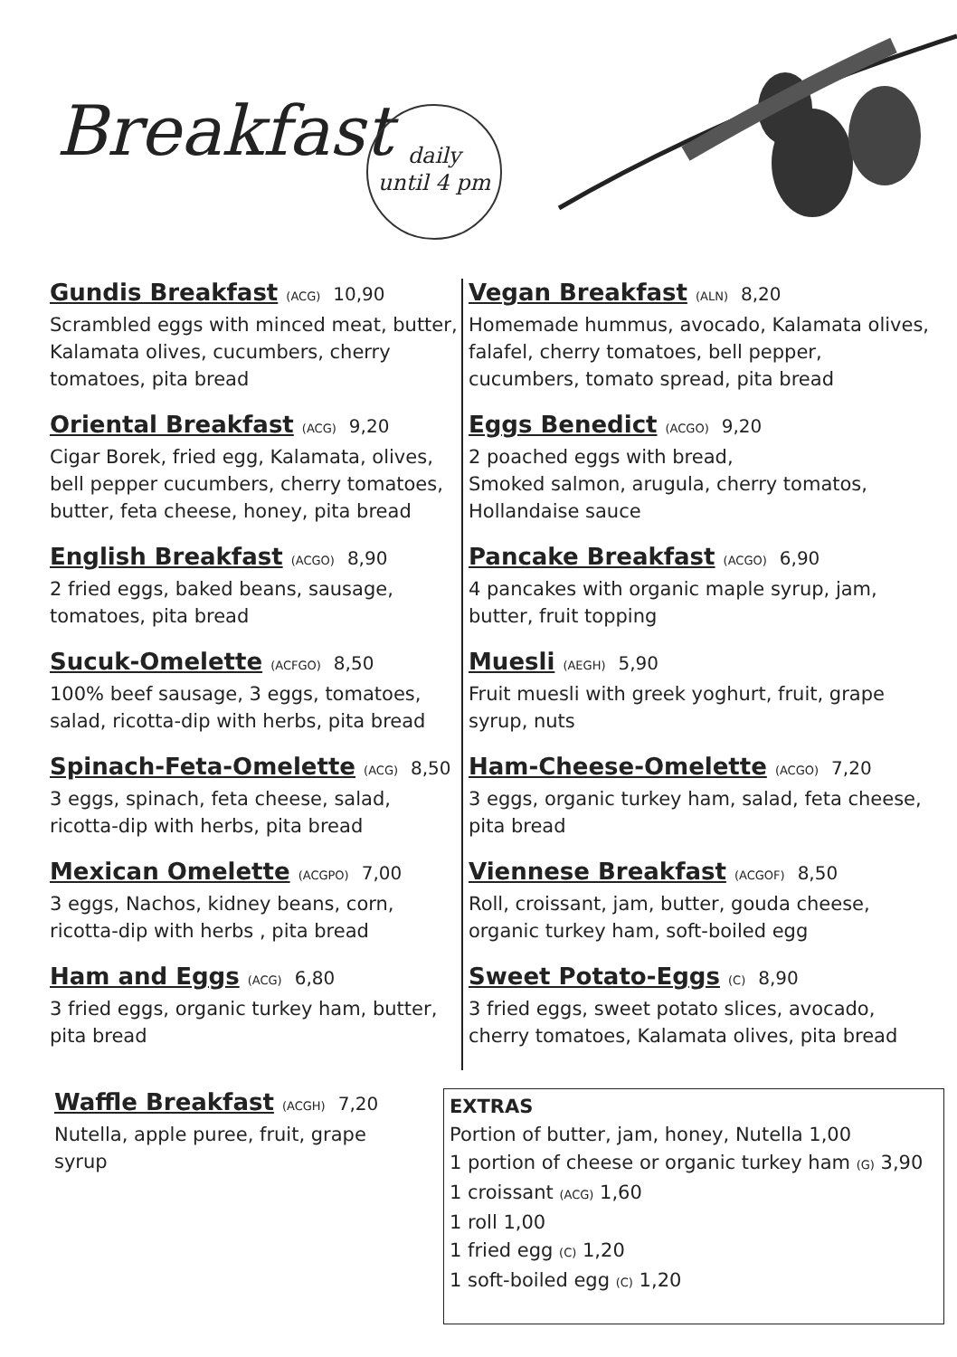Breakfast
daily
until 4 pm
Gundis Breakfast (ACG) 10,90
Scrambled eggs with minced meat, butter, Kalamata olives, cucumbers, cherry tomatoes, pita bread
Oriental Breakfast (ACG) 9,20
Cigar Borek, fried egg, Kalamata, olives, bell pepper cucumbers, cherry tomatoes, butter, feta cheese, honey, pita bread
English Breakfast (ACGO) 8,90
2 fried eggs, baked beans, sausage, tomatoes, pita bread
Sucuk-Omelette (ACFGO) 8,50
100% beef sausage, 3 eggs, tomatoes, salad, ricotta-dip with herbs, pita bread
Spinach-Feta-Omelette (ACG) 8,50
3 eggs, spinach, feta cheese, salad, ricotta-dip with herbs, pita bread
Mexican Omelette (ACGPO) 7,00
3 eggs, Nachos, kidney beans, corn, ricotta-dip with herbs , pita bread
Ham and Eggs (ACG) 6,80
3 fried eggs, organic turkey ham, butter, pita bread
Vegan Breakfast (ALN) 8,20
Homemade hummus, avocado, Kalamata olives, falafel, cherry tomatoes, bell pepper, cucumbers, tomato spread, pita bread
Eggs Benedict (ACGO) 9,20
2 poached eggs with bread,
Smoked salmon, arugula, cherry tomatos, Hollandaise sauce
Pancake Breakfast (ACGO) 6,90
4 pancakes with organic maple syrup, jam, butter, fruit topping
Muesli (AEGH) 5,90
Fruit muesli with greek yoghurt, fruit, grape syrup, nuts
Ham-Cheese-Omelette (ACGO) 7,20
3 eggs, organic turkey ham, salad, feta cheese, pita bread
Viennese Breakfast (ACGOF) 8,50
Roll, croissant, jam, butter, gouda cheese, organic turkey ham, soft-boiled egg
Sweet Potato-Eggs (C) 8,90
3 fried eggs, sweet potato slices, avocado, cherry tomatoes, Kalamata olives, pita bread
Waffle Breakfast (ACGH) 7,20
Nutella, apple puree, fruit, grape syrup
EXTRAS
Portion of butter, jam, honey, Nutella 1,00
1 portion of cheese or organic turkey ham (G) 3,90
1 croissant (ACG) 1,60
1 roll 1,00
1 fried egg (C) 1,20
1 soft-boiled egg (C) 1,20